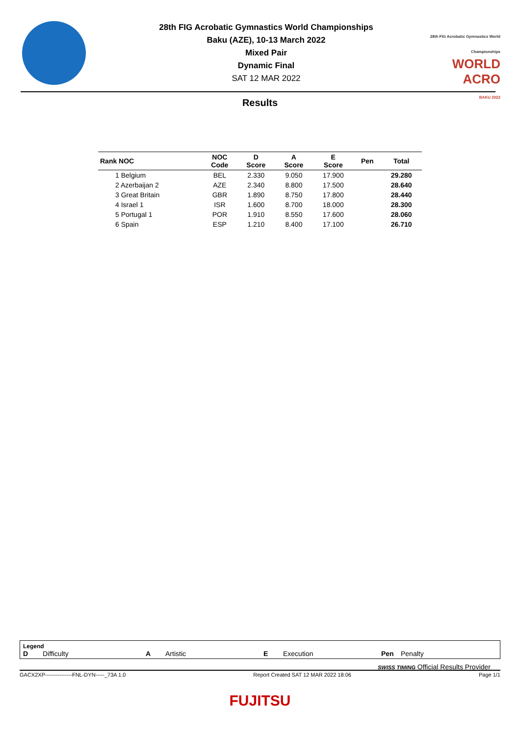28th FIG Acrobatic Gymnastics World Championships
Baku (AZE), 10-13 March 2022
Mixed Pair
Dynamic Final
SAT 12 MAR 2022
28th FIG Acrobatic Gymnastics World Championships
WORLD
ACRO
BAKU 2022
Results
| Rank NOC | NOC Code | D Score | A Score | E Score | Pen | Total |
| --- | --- | --- | --- | --- | --- | --- |
| 1 Belgium | BEL | 2.330 | 9.050 | 17.900 | | 29.280 |
| 2 Azerbaijan 2 | AZE | 2.340 | 8.800 | 17.500 | | 28.640 |
| 3 Great Britain | GBR | 1.890 | 8.750 | 17.800 | | 28.440 |
| 4 Israel 1 | ISR | 1.600 | 8.700 | 18.000 | | 28.300 |
| 5 Portugal 1 | POR | 1.910 | 8.550 | 17.600 | | 28.060 |
| 6 Spain | ESP | 1.210 | 8.400 | 17.100 | | 26.710 |
Legend
D Difficulty A Artistic E Execution Pen Penalty
SWISS TIMING Official Results Provider
GACX2XP---------------FNL-DYN-----_73A 1.0 Report Created SAT 12 MAR 2022 18:06 Page 1/1
FUJITSU